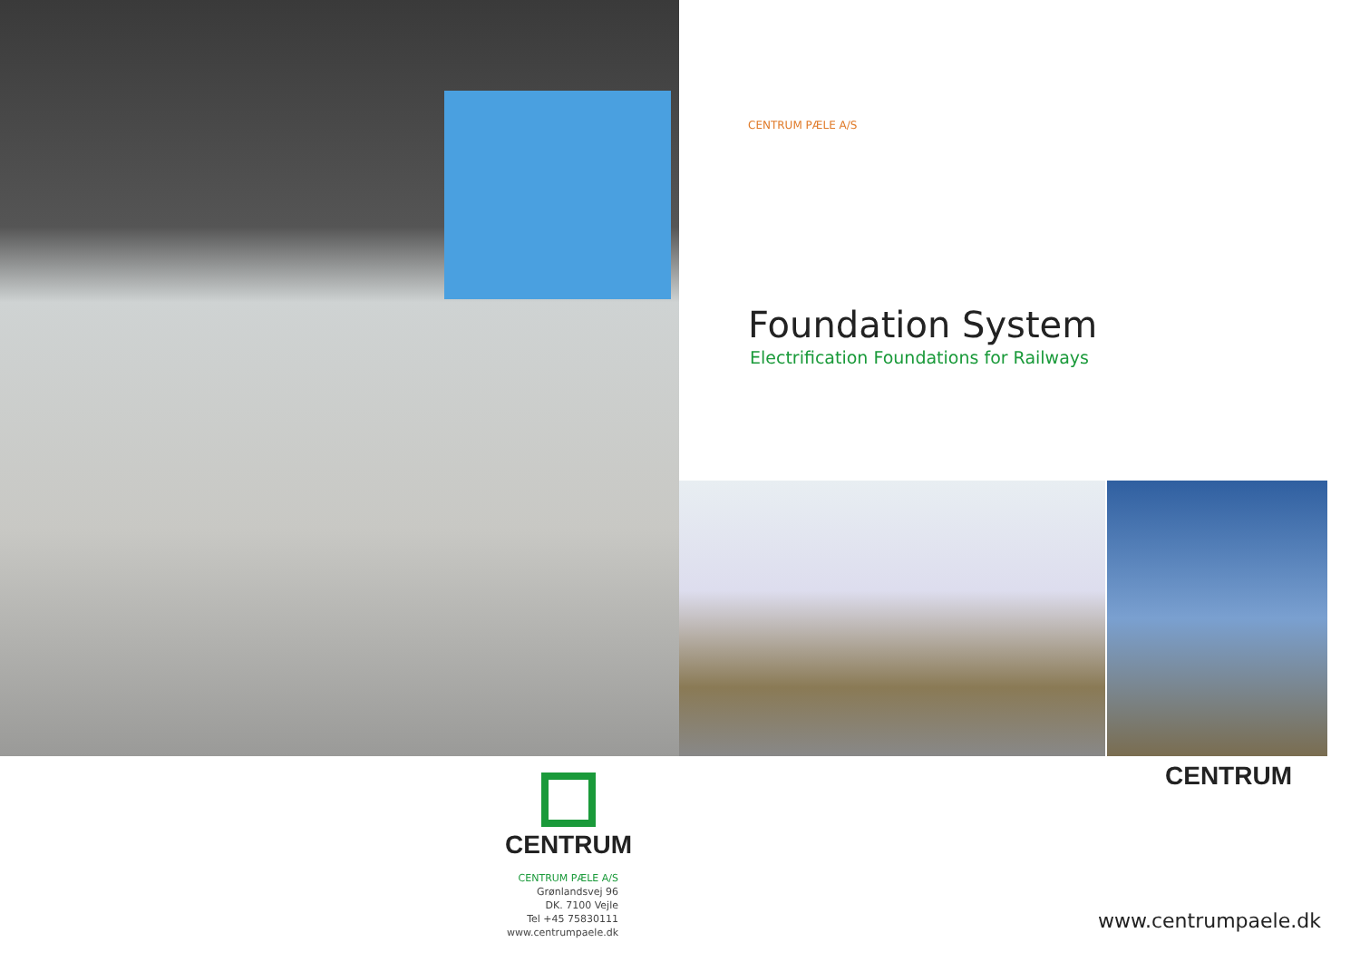CENTRUM
CENTRUM PÆLE A/S
Grønlandsvej 96
DK. 7100 Vejle
Tel +45 75830111
www.centrumpaele.dk
CENTRUM PÆLE A/S
Foundation System
Electrification Foundations for Railways
CENTRUM
www.centrumpaele.dk